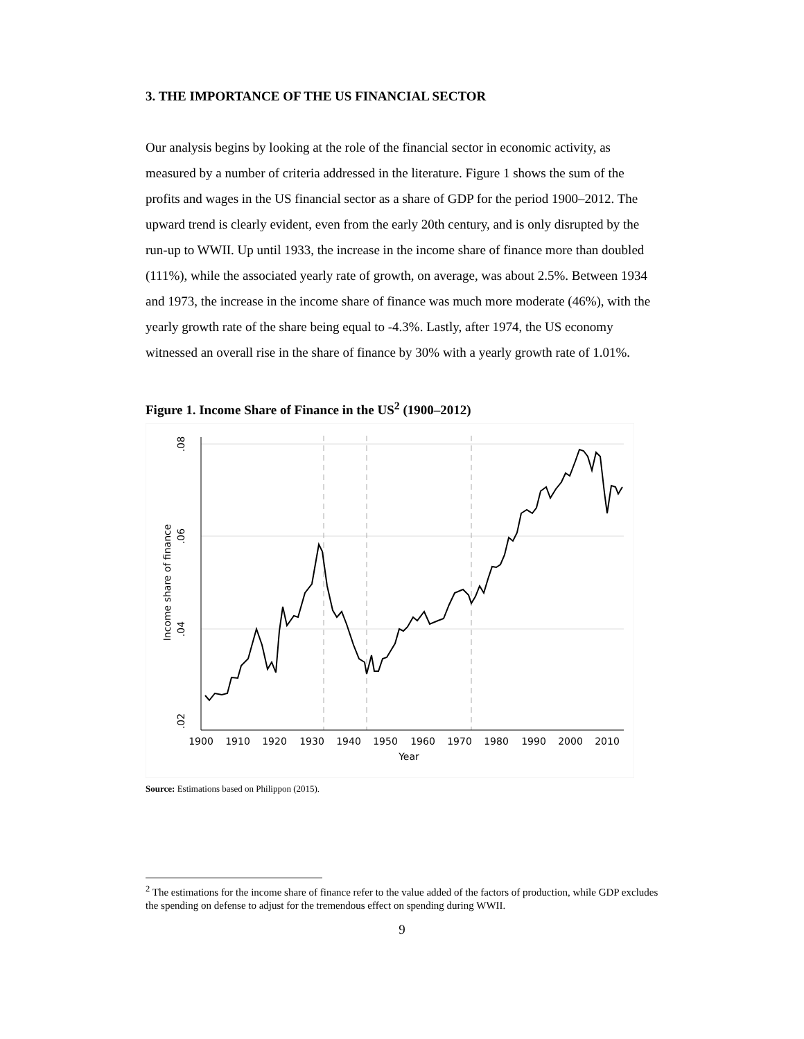3. THE IMPORTANCE OF THE US FINANCIAL SECTOR
Our analysis begins by looking at the role of the financial sector in economic activity, as measured by a number of criteria addressed in the literature. Figure 1 shows the sum of the profits and wages in the US financial sector as a share of GDP for the period 1900–2012. The upward trend is clearly evident, even from the early 20th century, and is only disrupted by the run-up to WWII. Up until 1933, the increase in the income share of finance more than doubled (111%), while the associated yearly rate of growth, on average, was about 2.5%. Between 1934 and 1973, the increase in the income share of finance was much more moderate (46%), with the yearly growth rate of the share being equal to -4.3%. Lastly, after 1974, the US economy witnessed an overall rise in the share of finance by 30% with a yearly growth rate of 1.01%.
Figure 1. Income Share of Finance in the US<sup>2</sup> (1900–2012)
1900
1910
1920
1930
1940
1950
1960
1970
1980
1990
2000
2010
Year
.08
.06
.04
.02
Income share of finance
Source: Estimations based on Philippon (2015).
<sup>2</sup> The estimations for the income share of finance refer to the value added of the factors of production, while GDP excludes the spending on defense to adjust for the tremendous effect on spending during WWII.
9